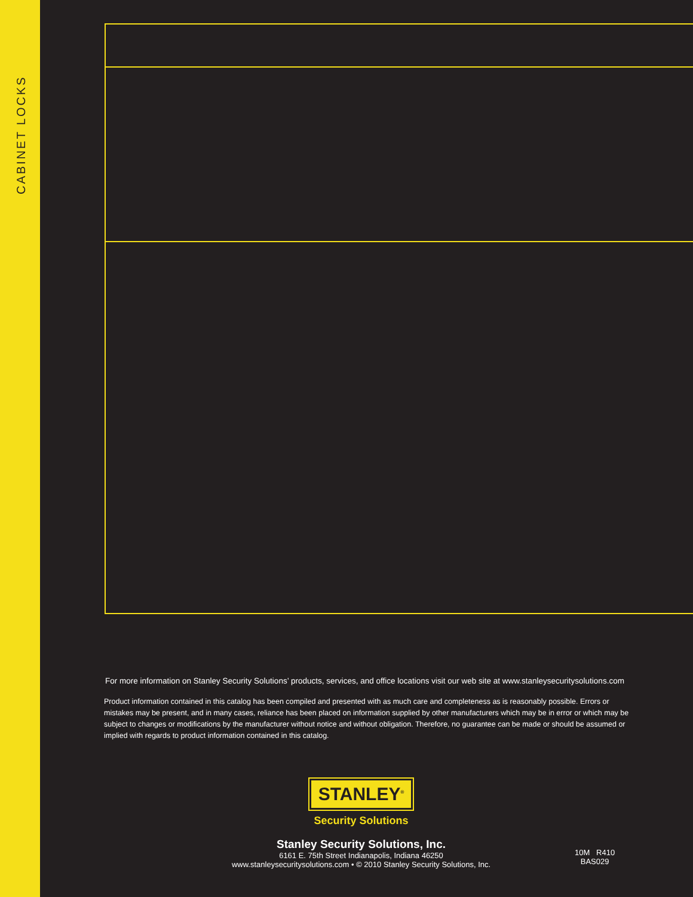CABINET LOCKS
For more information on Stanley Security Solutions’ products, services, and office locations visit our web site at www.stanleysecuritysolutions.com
Product information contained in this catalog has been compiled and presented with as much care and completeness as is reasonably possible. Errors or mistakes may be present, and in many cases, reliance has been placed on information supplied by other manufacturers which may be in error or which may be subject to changes or modifications by the manufacturer without notice and without obligation. Therefore, no guarantee can be made or should be assumed or implied with regards to product information contained in this catalog.
STANLEY<sup>®</sup>
Security Solutions
Stanley Security Solutions, Inc.
6161 E. 75th Street Indianapolis, Indiana 46250
www.stanleysecuritysolutions.com • © 2010 Stanley Security Solutions, Inc.
10M R410
BAS029